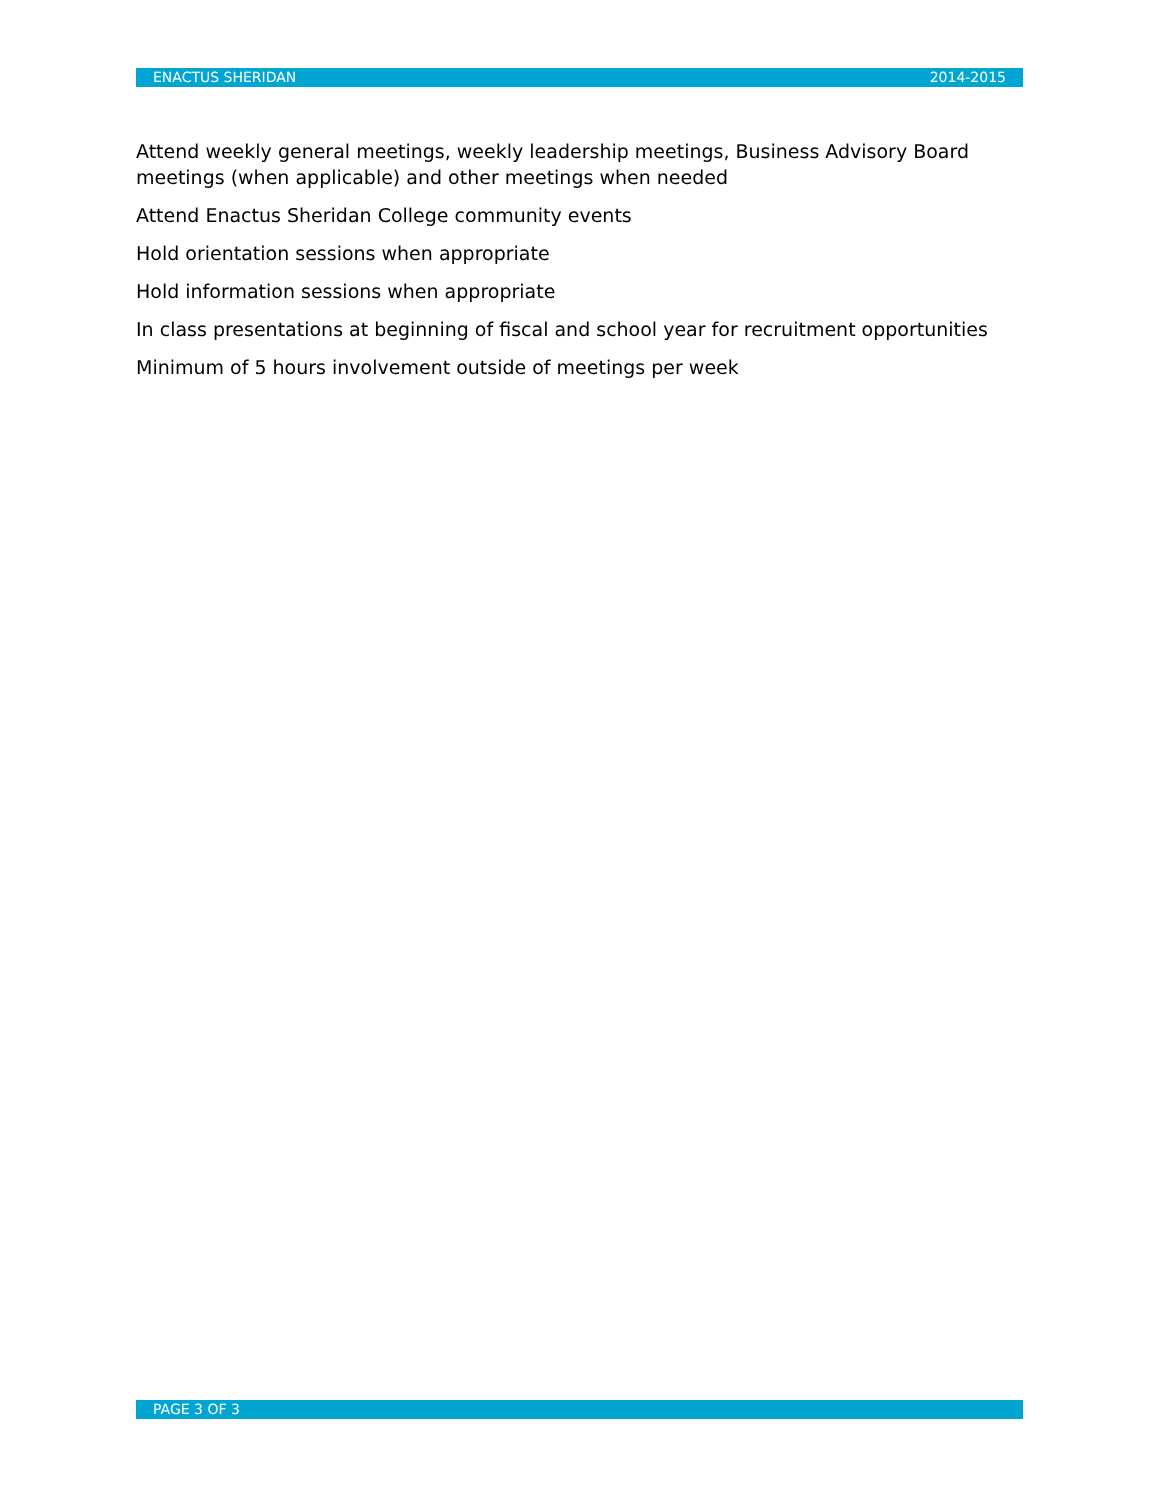ENACTUS SHERIDAN 2014-2015
Attend weekly general meetings, weekly leadership meetings, Business Advisory Board meetings (when applicable) and other meetings when needed
Attend Enactus Sheridan College community events
Hold orientation sessions when appropriate
Hold information sessions when appropriate
In class presentations at beginning of fiscal and school year for recruitment opportunities
Minimum of 5 hours involvement outside of meetings per week
PAGE 3 OF 3